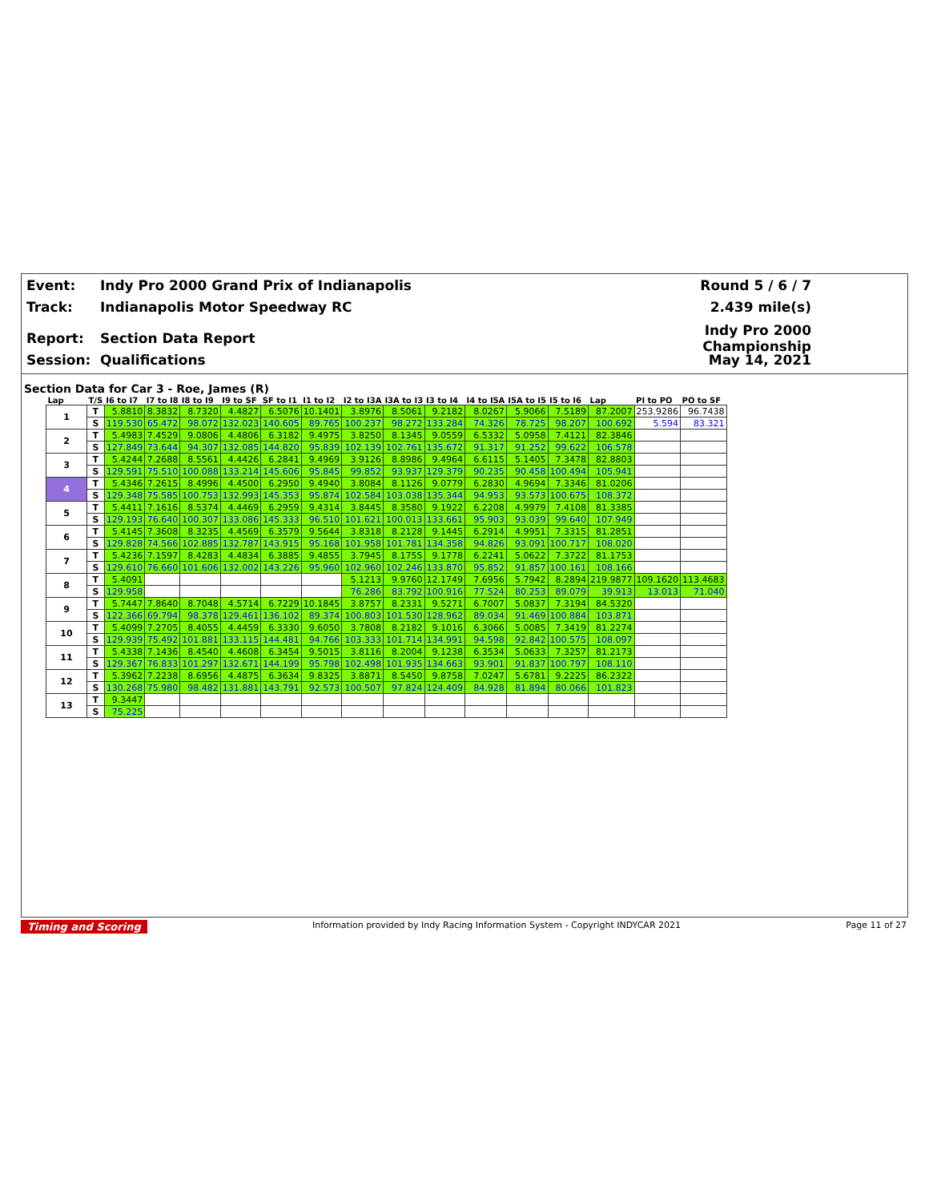Event: Indy Pro 2000 Grand Prix of Indianapolis Round 5 / 6 / 7
Track: Indianapolis Motor Speedway RC 2.439 mile(s)
Report: Section Data Report Indy Pro 2000 Championship
Session: Qualifications May 14, 2021
Section Data for Car 3 - Roe, James (R)
| Lap | T/S | I6 to I7 | I7 to I8 | I8 to I9 | I9 to SF | SF to I1 | I1 to I2 | I2 to I3A | I3A to I3 | I3 to I4 | I4 to I5A | I5A to I5 | I5 to I6 | Lap | PI to PO | PO to SF |
| --- | --- | --- | --- | --- | --- | --- | --- | --- | --- | --- | --- | --- | --- | --- | --- | --- |
| 1 | T | 5.8810 | 8.3832 | 8.7320 | 4.4827 | 6.5076 | 10.1401 | 3.8976 | 8.5061 | 9.2182 | 8.0267 | 5.9066 | 7.5189 | 87.2007 | 253.9286 | 96.7438 |
| | S | 119.530 | 65.472 | 98.072 | 132.023 | 140.605 | 89.765 | 100.237 | 98.272 | 133.284 | 74.326 | 78.725 | 98.207 | 100.692 | 5.594 | 83.321 |
| 2 | T | 5.4983 | 7.4529 | 9.0806 | 4.4806 | 6.3182 | 9.4975 | 3.8250 | 8.1345 | 9.0559 | 6.5332 | 5.0958 | 7.4121 | 82.3846 | | |
| | S | 127.849 | 73.644 | 94.307 | 132.085 | 144.820 | 95.839 | 102.139 | 102.761 | 135.672 | 91.317 | 91.252 | 99.622 | 106.578 | | |
| 3 | T | 5.4244 | 7.2688 | 8.5561 | 4.4426 | 6.2841 | 9.4969 | 3.9126 | 8.8986 | 9.4964 | 6.6115 | 5.1405 | 7.3478 | 82.8803 | | |
| | S | 129.591 | 75.510 | 100.088 | 133.214 | 145.606 | 95.845 | 99.852 | 93.937 | 129.379 | 90.235 | 90.458 | 100.494 | 105.941 | | |
| 4 | T | 5.4346 | 7.2615 | 8.4996 | 4.4500 | 6.2950 | 9.4940 | 3.8084 | 8.1126 | 9.0779 | 6.2830 | 4.9694 | 7.3346 | 81.0206 | | |
| | S | 129.348 | 75.585 | 100.753 | 132.993 | 145.353 | 95.874 | 102.584 | 103.038 | 135.344 | 94.953 | 93.573 | 100.675 | 108.372 | | |
| 5 | T | 5.4411 | 7.1616 | 8.5374 | 4.4469 | 6.2959 | 9.4314 | 3.8445 | 8.3580 | 9.1922 | 6.2208 | 4.9979 | 7.4108 | 81.3385 | | |
| | S | 129.193 | 76.640 | 100.307 | 133.086 | 145.333 | 96.510 | 101.621 | 100.013 | 133.661 | 95.903 | 93.039 | 99.640 | 107.949 | | |
| 6 | T | 5.4145 | 7.3608 | 8.3235 | 4.4569 | 6.3579 | 9.5644 | 3.8318 | 8.2128 | 9.1445 | 6.2914 | 4.9951 | 7.3315 | 81.2851 | | |
| | S | 129.828 | 74.566 | 102.885 | 132.787 | 143.915 | 95.168 | 101.958 | 101.781 | 134.358 | 94.826 | 93.091 | 100.717 | 108.020 | | |
| 7 | T | 5.4236 | 7.1597 | 8.4283 | 4.4834 | 6.3885 | 9.4855 | 3.7945 | 8.1755 | 9.1778 | 6.2241 | 5.0622 | 7.3722 | 81.1753 | | |
| | S | 129.610 | 76.660 | 101.606 | 132.002 | 143.226 | 95.960 | 102.960 | 102.246 | 133.870 | 95.852 | 91.857 | 100.161 | 108.166 | | |
| 8 | T | 5.4091 | | | | | | 5.1213 | 9.9760 | 12.1749 | 7.6956 | 5.7942 | 8.2894 | 219.9877 | 109.1620 | 113.4683 |
| | S | 129.958 | | | | | | 76.286 | 83.792 | 100.916 | 77.524 | 80.253 | 89.079 | 39.913 | 13.013 | 71.040 |
| 9 | T | 5.7447 | 7.8640 | 8.7048 | 4.5714 | 6.7229 | 10.1845 | 3.8757 | 8.2331 | 9.5271 | 6.7007 | 5.0837 | 7.3194 | 84.5320 | | |
| | S | 122.366 | 69.794 | 98.378 | 129.461 | 136.102 | 89.374 | 100.803 | 101.530 | 128.962 | 89.034 | 91.469 | 100.884 | 103.871 | | |
| 10 | T | 5.4099 | 7.2705 | 8.4055 | 4.4459 | 6.3330 | 9.6050 | 3.7808 | 8.2182 | 9.1016 | 6.3066 | 5.0085 | 7.3419 | 81.2274 | | |
| | S | 129.939 | 75.492 | 101.881 | 133.115 | 144.481 | 94.766 | 103.333 | 101.714 | 134.991 | 94.598 | 92.842 | 100.575 | 108.097 | | |
| 11 | T | 5.4338 | 7.1436 | 8.4540 | 4.4608 | 6.3454 | 9.5015 | 3.8116 | 8.2004 | 9.1238 | 6.3534 | 5.0633 | 7.3257 | 81.2173 | | |
| | S | 129.367 | 76.833 | 101.297 | 132.671 | 144.199 | 95.798 | 102.498 | 101.935 | 134.663 | 93.901 | 91.837 | 100.797 | 108.110 | | |
| 12 | T | 5.3962 | 7.2238 | 8.6956 | 4.4875 | 6.3634 | 9.8325 | 3.8871 | 8.5450 | 9.8758 | 7.0247 | 5.6781 | 9.2225 | 86.2322 | | |
| | S | 130.268 | 75.980 | 98.482 | 131.881 | 143.791 | 92.573 | 100.507 | 97.824 | 124.409 | 84.928 | 81.894 | 80.066 | 101.823 | | |
| 13 | T | 9.3447 | | | | | | | | | | | | | | |
| | S | 75.225 | | | | | | | | | | | | | | |
Timing and Scoring Information provided by Indy Racing Information System - Copyright INDYCAR 2021 Page 11 of 27